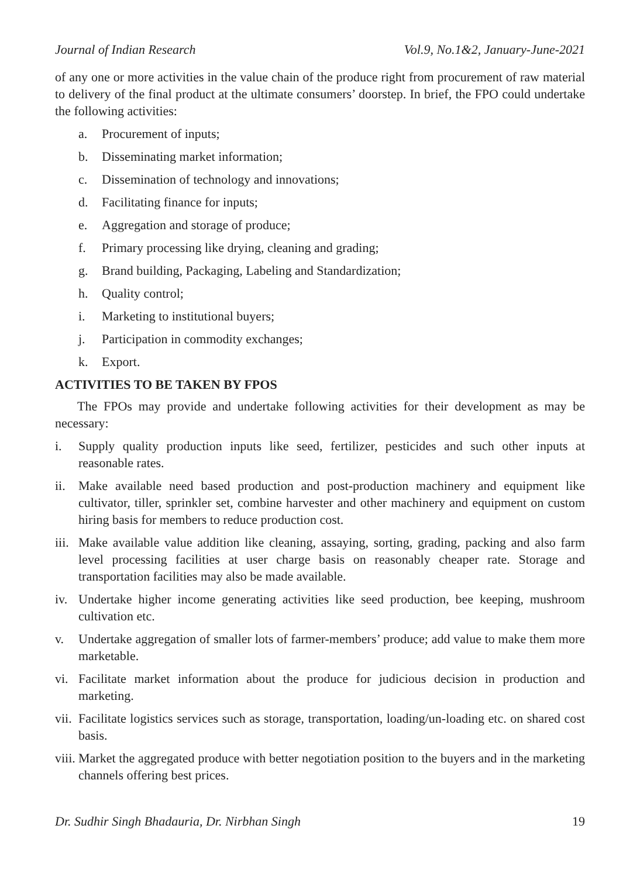Journal of Indian Research Vol.9, No.1&2, January-June-2021
of any one or more activities in the value chain of the produce right from procurement of raw material to delivery of the final product at the ultimate consumers’ doorstep. In brief, the FPO could undertake the following activities:
a. Procurement of inputs;
b. Disseminating market information;
c. Dissemination of technology and innovations;
d. Facilitating finance for inputs;
e. Aggregation and storage of produce;
f. Primary processing like drying, cleaning and grading;
g. Brand building, Packaging, Labeling and Standardization;
h. Quality control;
i. Marketing to institutional buyers;
j. Participation in commodity exchanges;
k. Export.
ACTIVITIES TO BE TAKEN BY FPOS
The FPOs may provide and undertake following activities for their development as may be necessary:
i. Supply quality production inputs like seed, fertilizer, pesticides and such other inputs at reasonable rates.
ii. Make available need based production and post-production machinery and equipment like cultivator, tiller, sprinkler set, combine harvester and other machinery and equipment on custom hiring basis for members to reduce production cost.
iii. Make available value addition like cleaning, assaying, sorting, grading, packing and also farm level processing facilities at user charge basis on reasonably cheaper rate. Storage and transportation facilities may also be made available.
iv. Undertake higher income generating activities like seed production, bee keeping, mushroom cultivation etc.
v. Undertake aggregation of smaller lots of farmer-members’ produce; add value to make them more marketable.
vi. Facilitate market information about the produce for judicious decision in production and marketing.
vii. Facilitate logistics services such as storage, transportation, loading/un-loading etc. on shared cost basis.
viii. Market the aggregated produce with better negotiation position to the buyers and in the marketing channels offering best prices.
Dr. Sudhir Singh Bhadauria, Dr. Nirbhan Singh 19